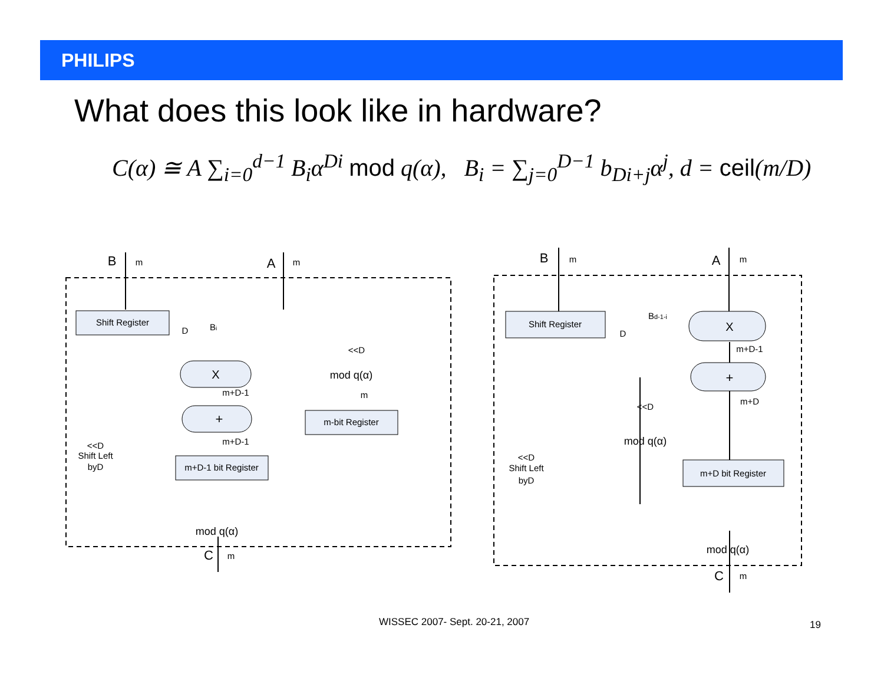PHILIPS
What does this look like in hardware?
C(α) ≅ A ∑<sub>i=0</sub><sup>d−1</sup> B<sub>i</sub>α<sup>Di</sup> mod q(α), B<sub>i</sub> = ∑<sub>j=0</sub><sup>D−1</sup> b<sub>Di+j</sub>α<sup>j</sup>, d = ceil(m/D)
B
m
A
m
Shift Register
Bi
D
<<D
X
mod q(α)
m+D-1
m
+
m-bit Register
m+D-1
m+D-1 bit Register
<<D
Shift Left
byD
mod q(α)
C
m
B
m
A
m
Shift Register
Bd-1-i
D
X
m+D-1
+
m+D
<<D
mod q(α)
m+D bit Register
<<D
Shift Left
byD
mod q(α)
C
m
WISSEC 2007- Sept. 20-21, 2007 19